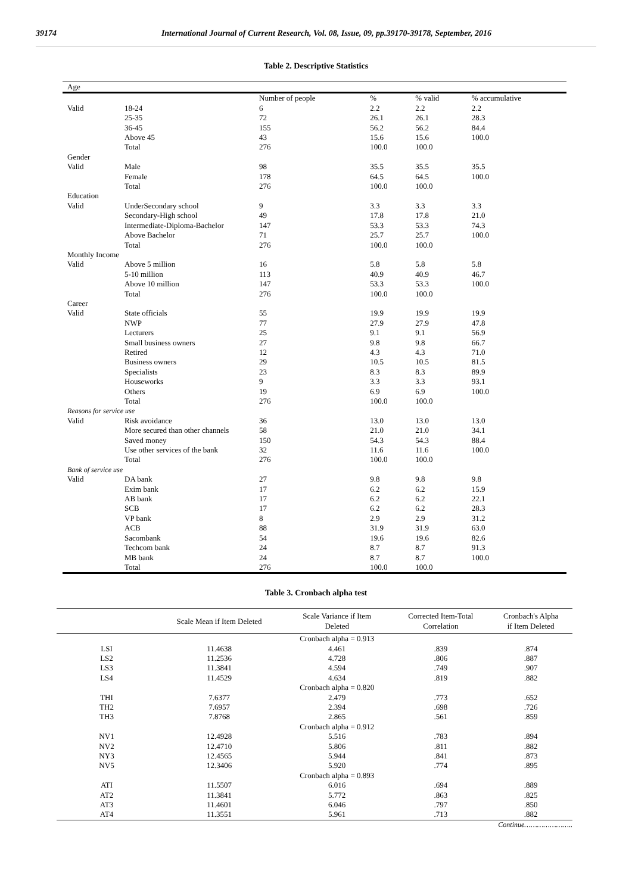39174 International Journal of Current Research, Vol. 08, Issue, 09, pp.39170-39178, September, 2016
Table 2. Descriptive Statistics
| Age | | | | | |
| | | Number of people | % | % valid | % accumulative |
| Valid | 18-24 | 6 | 2.2 | 2.2 | 2.2 |
| | 25-35 | 72 | 26.1 | 26.1 | 28.3 |
| | 36-45 | 155 | 56.2 | 56.2 | 84.4 |
| | Above 45 | 43 | 15.6 | 15.6 | 100.0 |
| | Total | 276 | 100.0 | 100.0 | |
| Gender | | | | | |
| Valid | Male | 98 | 35.5 | 35.5 | 35.5 |
| | Female | 178 | 64.5 | 64.5 | 100.0 |
| | Total | 276 | 100.0 | 100.0 | |
| Education | | | | | |
| Valid | UnderSecondary school | 9 | 3.3 | 3.3 | 3.3 |
| | Secondary-High school | 49 | 17.8 | 17.8 | 21.0 |
| | Intermediate-Diploma-Bachelor | 147 | 53.3 | 53.3 | 74.3 |
| | Above Bachelor | 71 | 25.7 | 25.7 | 100.0 |
| | Total | 276 | 100.0 | 100.0 | |
| Monthly Income | | | | | |
| Valid | Above 5 million | 16 | 5.8 | 5.8 | 5.8 |
| | 5-10 million | 113 | 40.9 | 40.9 | 46.7 |
| | Above 10 million | 147 | 53.3 | 53.3 | 100.0 |
| | Total | 276 | 100.0 | 100.0 | |
| Career | | | | | |
| Valid | State officials | 55 | 19.9 | 19.9 | 19.9 |
| | NWP | 77 | 27.9 | 27.9 | 47.8 |
| | Lecturers | 25 | 9.1 | 9.1 | 56.9 |
| | Small business owners | 27 | 9.8 | 9.8 | 66.7 |
| | Retired | 12 | 4.3 | 4.3 | 71.0 |
| | Business owners | 29 | 10.5 | 10.5 | 81.5 |
| | Specialists | 23 | 8.3 | 8.3 | 89.9 |
| | Houseworks | 9 | 3.3 | 3.3 | 93.1 |
| | Others | 19 | 6.9 | 6.9 | 100.0 |
| | Total | 276 | 100.0 | 100.0 | |
| Reasons for service use | | | | | |
| Valid | Risk avoidance | 36 | 13.0 | 13.0 | 13.0 |
| | More secured than other channels | 58 | 21.0 | 21.0 | 34.1 |
| | Saved money | 150 | 54.3 | 54.3 | 88.4 |
| | Use other services of the bank | 32 | 11.6 | 11.6 | 100.0 |
| | Total | 276 | 100.0 | 100.0 | |
| Bank of service use | | | | | |
| Valid | DA bank | 27 | 9.8 | 9.8 | 9.8 |
| | Exim bank | 17 | 6.2 | 6.2 | 15.9 |
| | AB bank | 17 | 6.2 | 6.2 | 22.1 |
| | SCB | 17 | 6.2 | 6.2 | 28.3 |
| | VP bank | 8 | 2.9 | 2.9 | 31.2 |
| | ACB | 88 | 31.9 | 31.9 | 63.0 |
| | Sacombank | 54 | 19.6 | 19.6 | 82.6 |
| | Techcom bank | 24 | 8.7 | 8.7 | 91.3 |
| | MB bank | 24 | 8.7 | 8.7 | 100.0 |
| | Total | 276 | 100.0 | 100.0 | |
Table 3. Cronbach alpha test
| | Scale Mean if Item Deleted | Scale Variance if Item Deleted | Corrected Item-Total Correlation | Cronbach's Alpha if Item Deleted |
| --- | --- | --- | --- | --- |
| | | Cronbach alpha = 0.913 | | |
| LSI | 11.4638 | 4.461 | .839 | .874 |
| LS2 | 11.2536 | 4.728 | .806 | .887 |
| LS3 | 11.3841 | 4.594 | .749 | .907 |
| LS4 | 11.4529 | 4.634 | .819 | .882 |
| | | Cronbach alpha = 0.820 | | |
| THI | 7.6377 | 2.479 | .773 | .652 |
| TH2 | 7.6957 | 2.394 | .698 | .726 |
| TH3 | 7.8768 | 2.865 | .561 | .859 |
| | | Cronbach alpha = 0.912 | | |
| NV1 | 12.4928 | 5.516 | .783 | .894 |
| NV2 | 12.4710 | 5.806 | .811 | .882 |
| NY3 | 12.4565 | 5.944 | .841 | .873 |
| NV5 | 12.3406 | 5.920 | .774 | .895 |
| | | Cronbach alpha = 0.893 | | |
| ATI | 11.5507 | 6.016 | .694 | .889 |
| AT2 | 11.3841 | 5.772 | .863 | .825 |
| AT3 | 11.4601 | 6.046 | .797 | .850 |
| AT4 | 11.3551 | 5.961 | .713 | .882 |
Continue…………………..